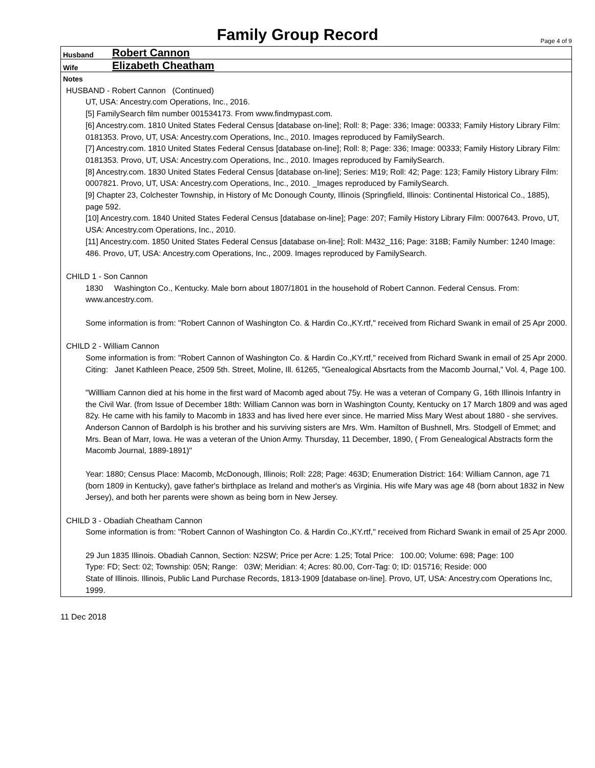Family Group Record
Page 4 of 9
Husband Robert Cannon
Wife Elizabeth Cheatham
Notes
HUSBAND - Robert Cannon (Continued)
UT, USA: Ancestry.com Operations, Inc., 2016.
[5] FamilySearch film number 001534173. From www.findmypast.com.
[6] Ancestry.com. 1810 United States Federal Census [database on-line]; Roll: 8; Page: 336; Image: 00333; Family History Library Film: 0181353. Provo, UT, USA: Ancestry.com Operations, Inc., 2010. Images reproduced by FamilySearch.
[7] Ancestry.com. 1810 United States Federal Census [database on-line]; Roll: 8; Page: 336; Image: 00333; Family History Library Film: 0181353. Provo, UT, USA: Ancestry.com Operations, Inc., 2010. Images reproduced by FamilySearch.
[8] Ancestry.com. 1830 United States Federal Census [database on-line]; Series: M19; Roll: 42; Page: 123; Family History Library Film: 0007821. Provo, UT, USA: Ancestry.com Operations, Inc., 2010. _Images reproduced by FamilySearch.
[9] Chapter 23, Colchester Township, in History of Mc Donough County, Illinois (Springfield, Illinois: Continental Historical Co., 1885), page 592.
[10] Ancestry.com. 1840 United States Federal Census [database on-line]; Page: 207; Family History Library Film: 0007643. Provo, UT, USA: Ancestry.com Operations, Inc., 2010.
[11] Ancestry.com. 1850 United States Federal Census [database on-line]; Roll: M432_116; Page: 318B; Family Number: 1240 Image: 486. Provo, UT, USA: Ancestry.com Operations, Inc., 2009. Images reproduced by FamilySearch.
CHILD 1 - Son Cannon
1830 Washington Co., Kentucky. Male born about 1807/1801 in the household of Robert Cannon. Federal Census. From: www.ancestry.com.
Some information is from: "Robert Cannon of Washington Co. & Hardin Co.,KY.rtf," received from Richard Swank in email of 25 Apr 2000.
CHILD 2 - William Cannon
Some information is from: "Robert Cannon of Washington Co. & Hardin Co.,KY.rtf," received from Richard Swank in email of 25 Apr 2000. Citing: Janet Kathleen Peace, 2509 5th. Street, Moline, Ill. 61265, "Genealogical Absrtacts from the Macomb Journal," Vol. 4, Page 100.
"Willliam Cannon died at his home in the first ward of Macomb aged about 75y. He was a veteran of Company G, 16th Illinois Infantry in the Civil War. (from Issue of December 18th: William Cannon was born in Washington County, Kentucky on 17 March 1809 and was aged 82y. He came with his family to Macomb in 1833 and has lived here ever since. He married Miss Mary West about 1880 - she servives. Anderson Cannon of Bardolph is his brother and his surviving sisters are Mrs. Wm. Hamilton of Bushnell, Mrs. Stodgell of Emmet; and Mrs. Bean of Marr, Iowa. He was a veteran of the Union Army. Thursday, 11 December, 1890, ( From Genealogical Abstracts form the Macomb Journal, 1889-1891)"
Year: 1880; Census Place: Macomb, McDonough, Illinois; Roll: 228; Page: 463D; Enumeration District: 164: William Cannon, age 71 (born 1809 in Kentucky), gave father's birthplace as Ireland and mother's as Virginia. His wife Mary was age 48 (born about 1832 in New Jersey), and both her parents were shown as being born in New Jersey.
CHILD 3 - Obadiah Cheatham Cannon
Some information is from: "Robert Cannon of Washington Co. & Hardin Co.,KY.rtf," received from Richard Swank in email of 25 Apr 2000.
29 Jun 1835 Illinois. Obadiah Cannon, Section: N2SW; Price per Acre: 1.25; Total Price: 100.00; Volume: 698; Page: 100
Type: FD; Sect: 02; Township: 05N; Range: 03W; Meridian: 4; Acres: 80.00, Corr-Tag: 0; ID: 015716; Reside: 000
State of Illinois. Illinois, Public Land Purchase Records, 1813-1909 [database on-line]. Provo, UT, USA: Ancestry.com Operations Inc, 1999.
11 Dec 2018